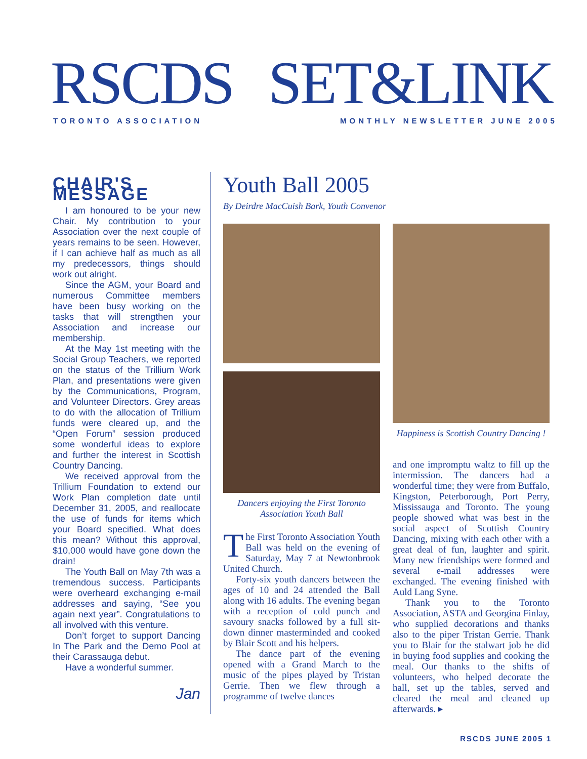RSCDS SET&LINK
TORONTO ASSOCIATION MONTHLY NEWSLETTER JUNE 2005
CHAIR'S MESSAGE
I am honoured to be your new Chair. My contribution to your Association over the next couple of years remains to be seen. However, if I can achieve half as much as all my predecessors, things should work out alright.
Since the AGM, your Board and numerous Committee members have been busy working on the tasks that will strengthen your Association and increase our membership.
At the May 1st meeting with the Social Group Teachers, we reported on the status of the Trillium Work Plan, and presentations were given by the Communications, Program, and Volunteer Directors. Grey areas to do with the allocation of Trillium funds were cleared up, and the “Open Forum” session produced some wonderful ideas to explore and further the interest in Scottish Country Dancing.
We received approval from the Trillium Foundation to extend our Work Plan completion date until December 31, 2005, and reallocate the use of funds for items which your Board specified. What does this mean? Without this approval, $10,000 would have gone down the drain!
The Youth Ball on May 7th was a tremendous success. Participants were overheard exchanging e-mail addresses and saying, “See you again next year”. Congratulations to all involved with this venture.
Don’t forget to support Dancing In The Park and the Demo Pool at their Carassauga debut.
Have a wonderful summer.
Jan
Youth Ball 2005
By Deirdre MacCuish Bark, Youth Convenor
Dancers enjoying the First Toronto Association Youth Ball
The First Toronto Association Youth Ball was held on the evening of Saturday, May 7 at Newtonbrook United Church.
Forty-six youth dancers between the ages of 10 and 24 attended the Ball along with 16 adults. The evening began with a reception of cold punch and savoury snacks followed by a full sit-down dinner masterminded and cooked by Blair Scott and his helpers.
The dance part of the evening opened with a Grand March to the music of the pipes played by Tristan Gerrie. Then we flew through a programme of twelve dances
Happiness is Scottish Country Dancing !
and one impromptu waltz to fill up the intermission. The dancers had a wonderful time; they were from Buffalo, Kingston, Peterborough, Port Perry, Mississauga and Toronto. The young people showed what was best in the social aspect of Scottish Country Dancing, mixing with each other with a great deal of fun, laughter and spirit. Many new friendships were formed and several e-mail addresses were exchanged. The evening finished with Auld Lang Syne.
Thank you to the Toronto Association, ASTA and Georgina Finlay, who supplied decorations and thanks also to the piper Tristan Gerrie. Thank you to Blair for the stalwart job he did in buying food supplies and cooking the meal. Our thanks to the shifts of volunteers, who helped decorate the hall, set up the tables, served and cleared the meal and cleaned up afterwards. ▸
RSCDS JUNE 2005 1